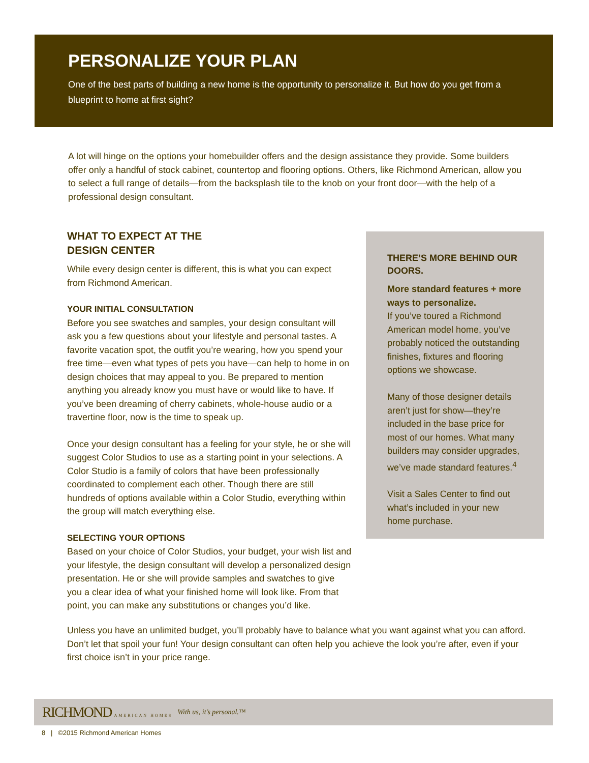PERSONALIZE YOUR PLAN
One of the best parts of building a new home is the opportunity to personalize it. But how do you get from a blueprint to home at first sight?
A lot will hinge on the options your homebuilder offers and the design assistance they provide. Some builders offer only a handful of stock cabinet, countertop and flooring options. Others, like Richmond American, allow you to select a full range of details—from the backsplash tile to the knob on your front door—with the help of a professional design consultant.
WHAT TO EXPECT AT THE
DESIGN CENTER
While every design center is different, this is what you can expect from Richmond American.
YOUR INITIAL CONSULTATION
Before you see swatches and samples, your design consultant will ask you a few questions about your lifestyle and personal tastes. A favorite vacation spot, the outfit you’re wearing, how you spend your free time—even what types of pets you have—can help to home in on design choices that may appeal to you. Be prepared to mention anything you already know you must have or would like to have. If you’ve been dreaming of cherry cabinets, whole-house audio or a travertine floor, now is the time to speak up.
Once your design consultant has a feeling for your style, he or she will suggest Color Studios to use as a starting point in your selections. A Color Studio is a family of colors that have been professionally coordinated to complement each other. Though there are still hundreds of options available within a Color Studio, everything within the group will match everything else.
SELECTING YOUR OPTIONS
Based on your choice of Color Studios, your budget, your wish list and your lifestyle, the design consultant will develop a personalized design presentation. He or she will provide samples and swatches to give you a clear idea of what your finished home will look like. From that point, you can make any substitutions or changes you’d like.
THERE’S MORE BEHIND OUR DOORS.
More standard features + more ways to personalize.
If you’ve toured a Richmond American model home, you’ve probably noticed the outstanding finishes, fixtures and flooring options we showcase.
Many of those designer details aren’t just for show—they’re included in the base price for most of our homes. What many builders may consider upgrades, we’ve made standard features.<sup>4</sup>
Visit a Sales Center to find out what’s included in your new home purchase.
Unless you have an unlimited budget, you’ll probably have to balance what you want against what you can afford. Don’t let that spoil your fun! Your design consultant can often help you achieve the look you’re after, even if your first choice isn’t in your price range.
RICHMOND AMERICAN HOMES With us, it’s personal.™
8 | ©2015 Richmond American Homes